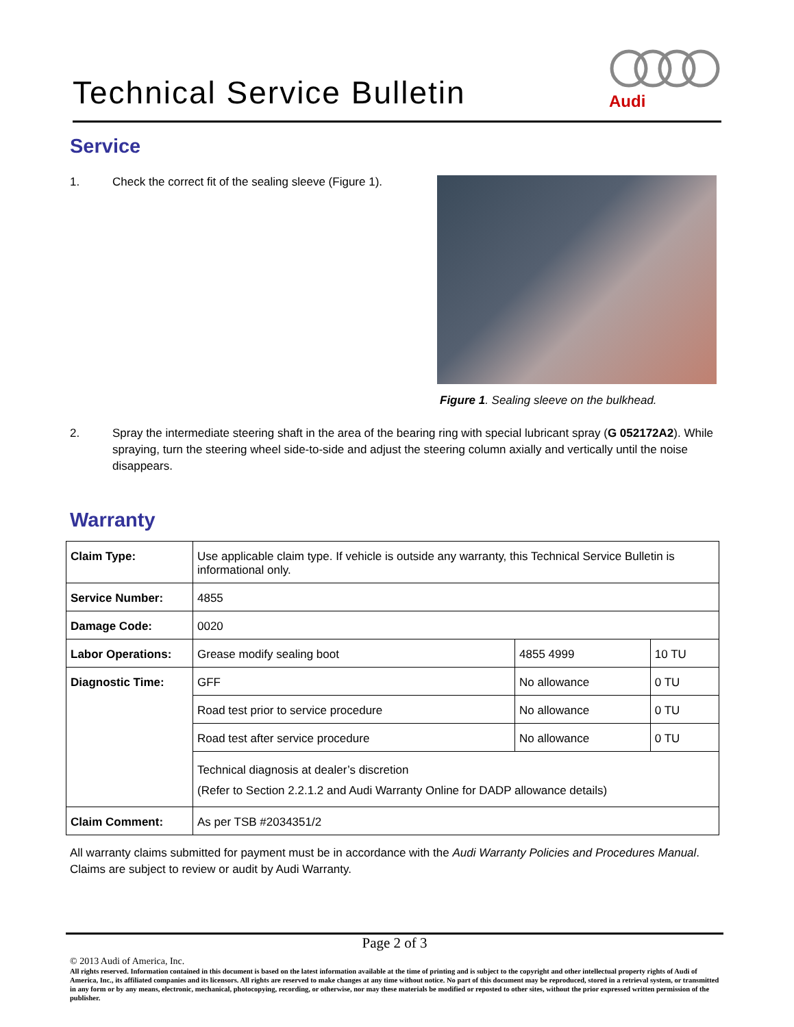Technical Service Bulletin
Audi
Service
1. Check the correct fit of the sealing sleeve (Figure 1).
Figure 1. Sealing sleeve on the bulkhead.
2. Spray the intermediate steering shaft in the area of the bearing ring with special lubricant spray (G 052172A2). While spraying, turn the steering wheel side-to-side and adjust the steering column axially and vertically until the noise disappears.
Warranty
| Claim Type: | Use applicable claim type. If vehicle is outside any warranty, this Technical Service Bulletin is informational only. | | |
| Service Number: | 4855 | | |
| Damage Code: | 0020 | | |
| Labor Operations: | Grease modify sealing boot | 4855 4999 | 10 TU |
| Diagnostic Time: | GFF | No allowance | 0 TU |
| | Road test prior to service procedure | No allowance | 0 TU |
| | Road test after service procedure | No allowance | 0 TU |
| | Technical diagnosis at dealer’s discretion (Refer to Section 2.2.1.2 and Audi Warranty Online for DADP allowance details) | | |
| Claim Comment: | As per TSB #2034351/2 | | |
All warranty claims submitted for payment must be in accordance with the Audi Warranty Policies and Procedures Manual. Claims are subject to review or audit by Audi Warranty.
Page 2 of 3
© 2013 Audi of America, Inc.
All rights reserved. Information contained in this document is based on the latest information available at the time of printing and is subject to the copyright and other intellectual property rights of Audi of America, Inc., its affiliated companies and its licensors. All rights are reserved to make changes at any time without notice. No part of this document may be reproduced, stored in a retrieval system, or transmitted in any form or by any means, electronic, mechanical, photocopying, recording, or otherwise, nor may these materials be modified or reposted to other sites, without the prior expressed written permission of the publisher.